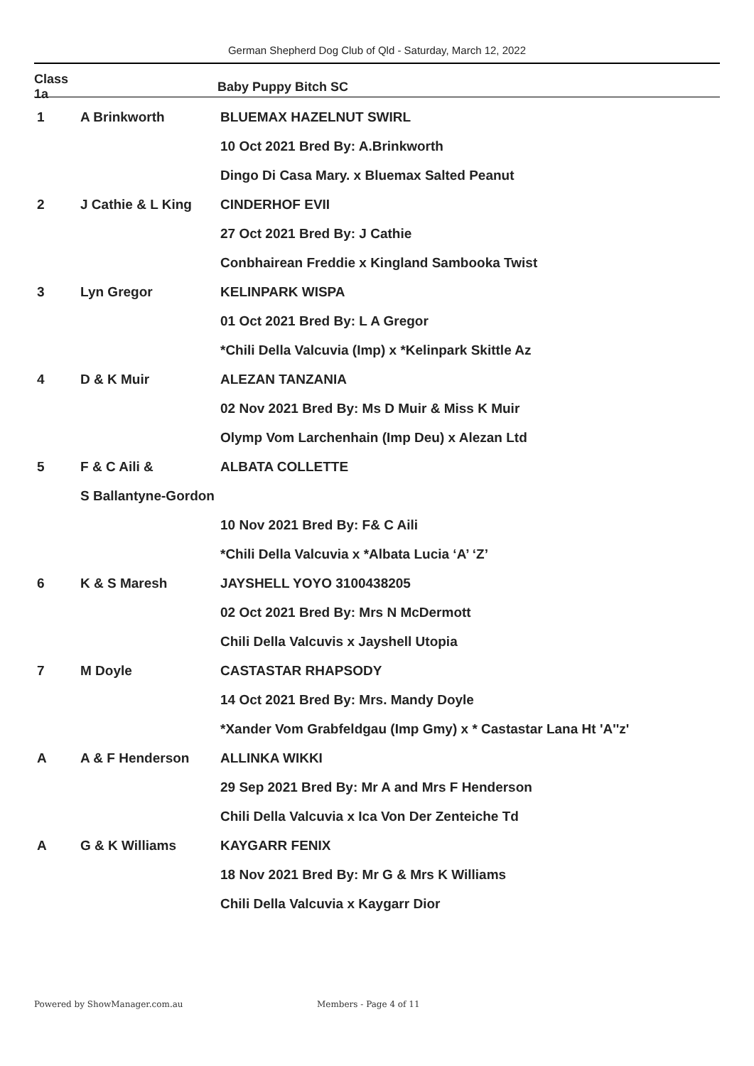German Shepherd Dog Club of Qld - Saturday, March 12, 2022
| Class 1a | | Baby Puppy Bitch SC |
| --- | --- | --- |
| 1 | A Brinkworth | BLUEMAX HAZELNUT SWIRL |
| | | 10 Oct 2021 Bred By: A.Brinkworth |
| | | Dingo Di Casa Mary. x Bluemax Salted Peanut |
| 2 | J Cathie & L King | CINDERHOF EVII |
| | | 27 Oct 2021 Bred By: J Cathie |
| | | Conbhairean Freddie x Kingland Sambooka Twist |
| 3 | Lyn Gregor | KELINPARK WISPA |
| | | 01 Oct 2021 Bred By: L A Gregor |
| | | *Chili Della Valcuvia (Imp) x *Kelinpark Skittle Az |
| 4 | D & K Muir | ALEZAN TANZANIA |
| | | 02 Nov 2021 Bred By: Ms D Muir & Miss K Muir |
| | | Olymp Vom Larchenhain (Imp Deu) x Alezan Ltd |
| 5 | F & C Aili & | ALBATA COLLETTE |
| | S Ballantyne-Gordon | |
| | | 10 Nov 2021 Bred By: F& C Aili |
| | | *Chili Della Valcuvia x *Albata Lucia ‘A’ ‘Z’ |
| 6 | K & S Maresh | JAYSHELL YOYO 3100438205 |
| | | 02 Oct 2021 Bred By: Mrs N McDermott |
| | | Chili Della Valcuvis x Jayshell Utopia |
| 7 | M Doyle | CASTASTAR RHAPSODY |
| | | 14 Oct 2021 Bred By: Mrs. Mandy Doyle |
| | | *Xander Vom Grabfeldgau (Imp Gmy) x * Castastar Lana Ht 'A''z' |
| A | A & F Henderson | ALLINKA WIKKI |
| | | 29 Sep 2021 Bred By: Mr A and Mrs F Henderson |
| | | Chili Della Valcuvia x Ica Von Der Zenteiche Td |
| A | G & K Williams | KAYGARR FENIX |
| | | 18 Nov 2021 Bred By: Mr G & Mrs K Williams |
| | | Chili Della Valcuvia x Kaygarr Dior |
Powered by ShowManager.com.au Members - Page 4 of 11